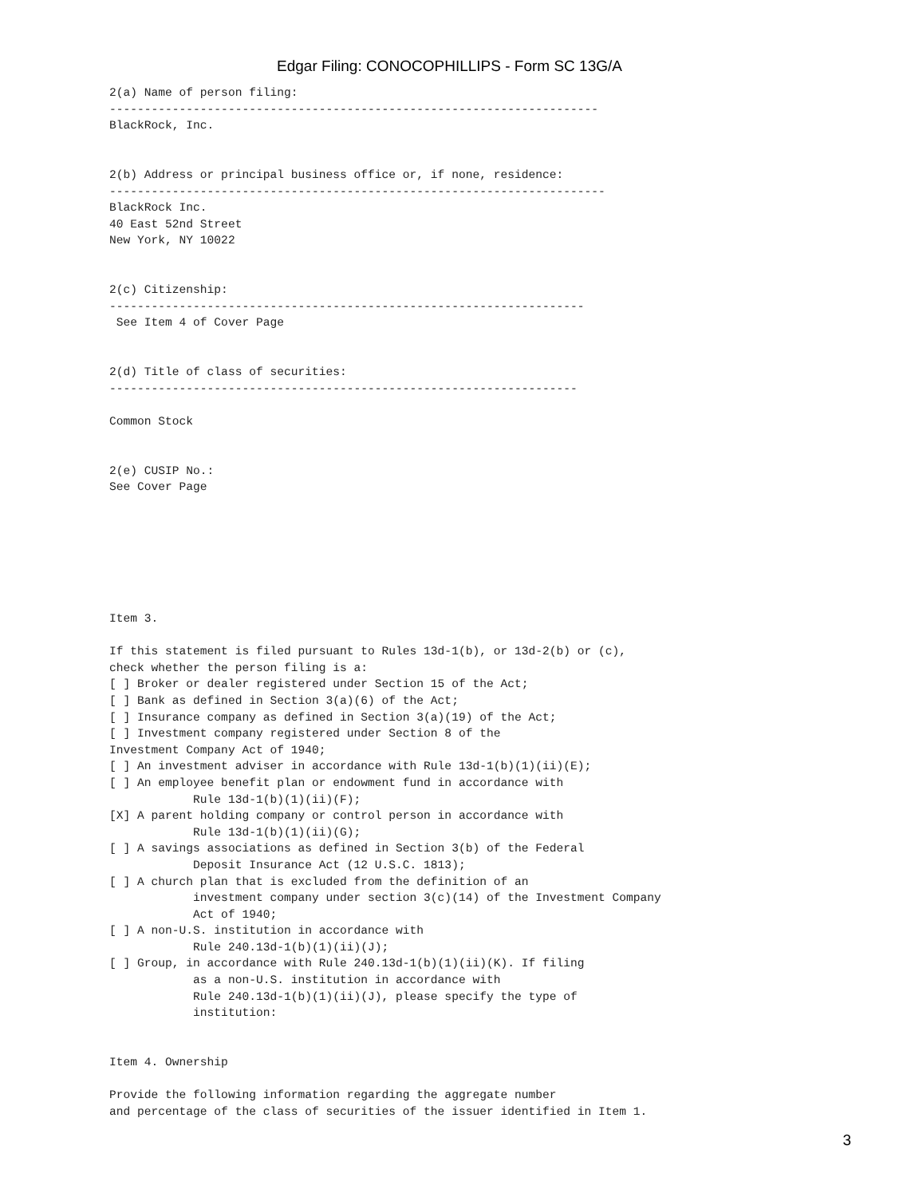Edgar Filing: CONOCOPHILLIPS - Form SC 13G/A
2(a) Name of person filing:
----------------------------------------------------------------------
BlackRock, Inc.


2(b) Address or principal business office or, if none, residence:
-----------------------------------------------------------------------
BlackRock Inc.
40 East 52nd Street
New York, NY 10022


2(c) Citizenship:
--------------------------------------------------------------------
 See Item 4 of Cover Page


2(d) Title of class of securities:
-------------------------------------------------------------------

Common Stock


2(e) CUSIP No.:
See Cover Page







Item 3.

If this statement is filed pursuant to Rules 13d-1(b), or 13d-2(b) or (c),
check whether the person filing is a:
[ ] Broker or dealer registered under Section 15 of the Act;
[ ] Bank as defined in Section 3(a)(6) of the Act;
[ ] Insurance company as defined in Section 3(a)(19) of the Act;
[ ] Investment company registered under Section 8 of the
Investment Company Act of 1940;
[ ] An investment adviser in accordance with Rule 13d-1(b)(1)(ii)(E);
[ ] An employee benefit plan or endowment fund in accordance with
            Rule 13d-1(b)(1)(ii)(F);
[X] A parent holding company or control person in accordance with
            Rule 13d-1(b)(1)(ii)(G);
[ ] A savings associations as defined in Section 3(b) of the Federal
            Deposit Insurance Act (12 U.S.C. 1813);
[ ] A church plan that is excluded from the definition of an
            investment company under section 3(c)(14) of the Investment Company
            Act of 1940;
[ ] A non-U.S. institution in accordance with
            Rule 240.13d-1(b)(1)(ii)(J);
[ ] Group, in accordance with Rule 240.13d-1(b)(1)(ii)(K). If filing
            as a non-U.S. institution in accordance with
            Rule 240.13d-1(b)(1)(ii)(J), please specify the type of
            institution:


Item 4. Ownership

Provide the following information regarding the aggregate number
and percentage of the class of securities of the issuer identified in Item 1.
3